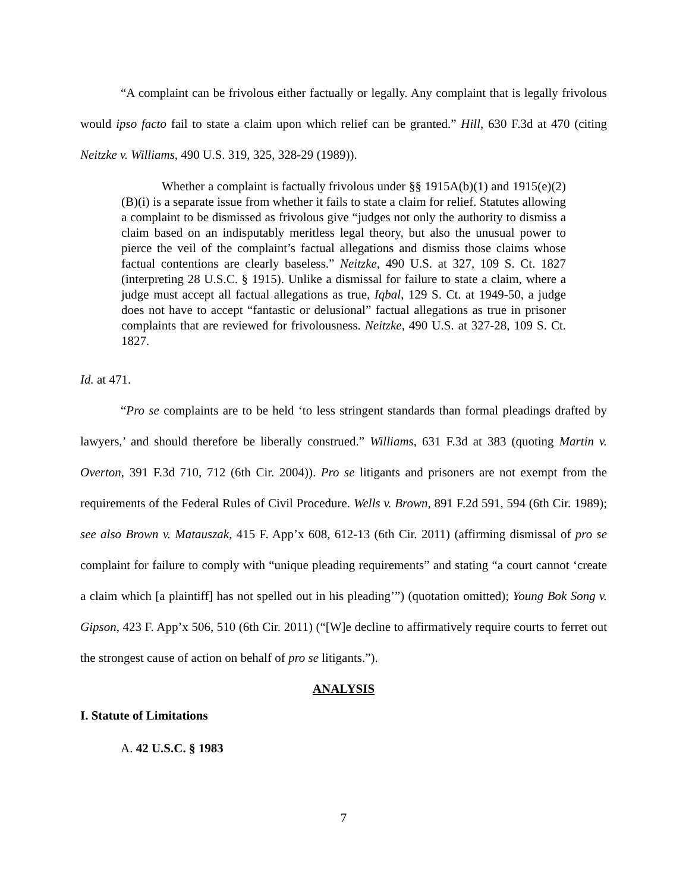“A complaint can be frivolous either factually or legally. Any complaint that is legally frivolous would ipso facto fail to state a claim upon which relief can be granted.” Hill, 630 F.3d at 470 (citing Neitzke v. Williams, 490 U.S. 319, 325, 328-29 (1989)).
Whether a complaint is factually frivolous under §§ 1915A(b)(1) and 1915(e)(2)(B)(i) is a separate issue from whether it fails to state a claim for relief. Statutes allowing a complaint to be dismissed as frivolous give “judges not only the authority to dismiss a claim based on an indisputably meritless legal theory, but also the unusual power to pierce the veil of the complaint’s factual allegations and dismiss those claims whose factual contentions are clearly baseless.” Neitzke, 490 U.S. at 327, 109 S. Ct. 1827 (interpreting 28 U.S.C. § 1915). Unlike a dismissal for failure to state a claim, where a judge must accept all factual allegations as true, Iqbal, 129 S. Ct. at 1949-50, a judge does not have to accept “fantastic or delusional” factual allegations as true in prisoner complaints that are reviewed for frivolousness. Neitzke, 490 U.S. at 327-28, 109 S. Ct. 1827.
Id. at 471.
“Pro se complaints are to be held ‘to less stringent standards than formal pleadings drafted by lawyers,’ and should therefore be liberally construed.” Williams, 631 F.3d at 383 (quoting Martin v. Overton, 391 F.3d 710, 712 (6th Cir. 2004)). Pro se litigants and prisoners are not exempt from the requirements of the Federal Rules of Civil Procedure. Wells v. Brown, 891 F.2d 591, 594 (6th Cir. 1989); see also Brown v. Matauszak, 415 F. App’x 608, 612-13 (6th Cir. 2011) (affirming dismissal of pro se complaint for failure to comply with “unique pleading requirements” and stating “a court cannot ‘create a claim which [a plaintiff] has not spelled out in his pleading’”) (quotation omitted); Young Bok Song v. Gipson, 423 F. App’x 506, 510 (6th Cir. 2011) (“[W]e decline to affirmatively require courts to ferret out the strongest cause of action on behalf of pro se litigants.”).
ANALYSIS
I. Statute of Limitations
A. 42 U.S.C. § 1983
7